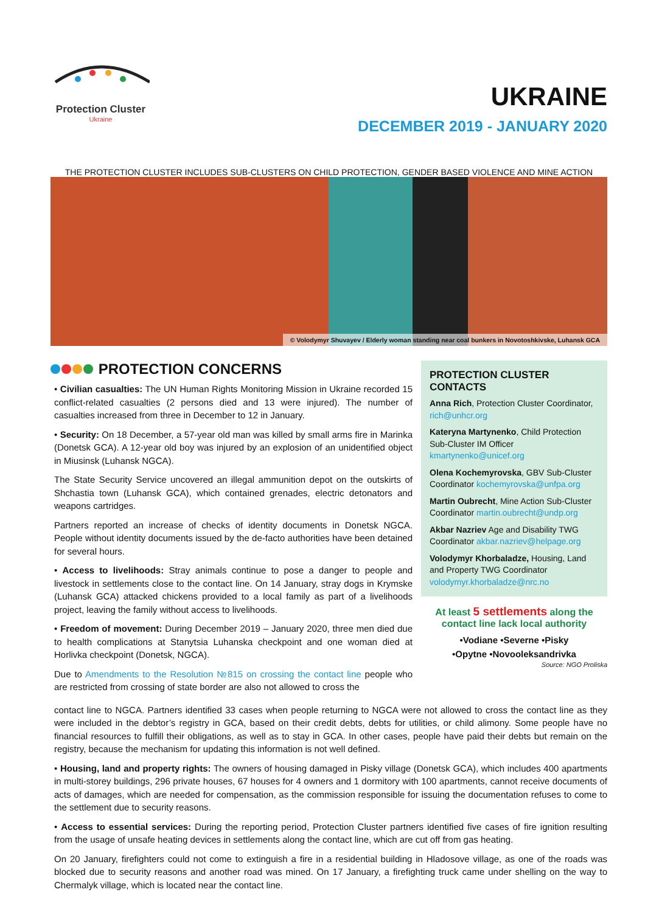Protection Cluster
Ukraine
UKRAINE
DECEMBER 2019 - JANUARY 2020
THE PROTECTION CLUSTER INCLUDES SUB-CLUSTERS ON CHILD PROTECTION, GENDER BASED VIOLENCE AND MINE ACTION
© Volodymyr Shuvayev / Elderly woman standing near coal bunkers in Novotoshkivske, Luhansk GCA
PROTECTION CONCERNS
• Civilian casualties: The UN Human Rights Monitoring Mission in Ukraine recorded 15 conflict-related casualties (2 persons died and 13 were injured). The number of casualties increased from three in December to 12 in January.
• Security: On 18 December, a 57-year old man was killed by small arms fire in Marinka (Donetsk GCA). A 12-year old boy was injured by an explosion of an unidentified object in Miusinsk (Luhansk NGCA).
The State Security Service uncovered an illegal ammunition depot on the outskirts of Shchastia town (Luhansk GCA), which contained grenades, electric detonators and weapons cartridges.
Partners reported an increase of checks of identity documents in Donetsk NGCA. People without identity documents issued by the de-facto authorities have been detained for several hours.
• Access to livelihoods: Stray animals continue to pose a danger to people and livestock in settlements close to the contact line. On 14 January, stray dogs in Krymske (Luhansk GCA) attacked chickens provided to a local family as part of a livelihoods project, leaving the family without access to livelihoods.
• Freedom of movement: During December 2019 – January 2020, three men died due to health complications at Stanytsia Luhanska checkpoint and one woman died at Horlivka checkpoint (Donetsk, NGCA).
Due to Amendments to the Resolution №815 on crossing the contact line people who are restricted from crossing of state border are also not allowed to cross the
PROTECTION CLUSTER CONTACTS
Anna Rich, Protection Cluster Coordinator, rich@unhcr.org
Kateryna Martynenko, Child Protection Sub-Cluster IM Officer kmartynenko@unicef.org
Olena Kochemyrovska, GBV Sub-Cluster Coordinator kochemyrovska@unfpa.org
Martin Oubrecht, Mine Action Sub-Cluster Coordinator martin.oubrecht@undp.org
Akbar Nazriev Age and Disability TWG Coordinator akbar.nazriev@helpage.org
Volodymyr Khorbaladze, Housing, Land and Property TWG Coordinator volodymyr.khorbaladze@nrc.no
At least 5 settlements along the contact line lack local authority
•Vodiane •Severne •Pisky
•Opytne •Novooleksandrivka
Source: NGO Proliska
contact line to NGCA. Partners identified 33 cases when people returning to NGCA were not allowed to cross the contact line as they were included in the debtor’s registry in GCA, based on their credit debts, debts for utilities, or child alimony. Some people have no financial resources to fulfill their obligations, as well as to stay in GCA. In other cases, people have paid their debts but remain on the registry, because the mechanism for updating this information is not well defined.
• Housing, land and property rights: The owners of housing damaged in Pisky village (Donetsk GCA), which includes 400 apartments in multi-storey buildings, 296 private houses, 67 houses for 4 owners and 1 dormitory with 100 apartments, cannot receive documents of acts of damages, which are needed for compensation, as the commission responsible for issuing the documentation refuses to come to the settlement due to security reasons.
• Access to essential services: During the reporting period, Protection Cluster partners identified five cases of fire ignition resulting from the usage of unsafe heating devices in settlements along the contact line, which are cut off from gas heating.
On 20 January, firefighters could not come to extinguish a fire in a residential building in Hladosove village, as one of the roads was blocked due to security reasons and another road was mined. On 17 January, a firefighting truck came under shelling on the way to Chermalyk village, which is located near the contact line.